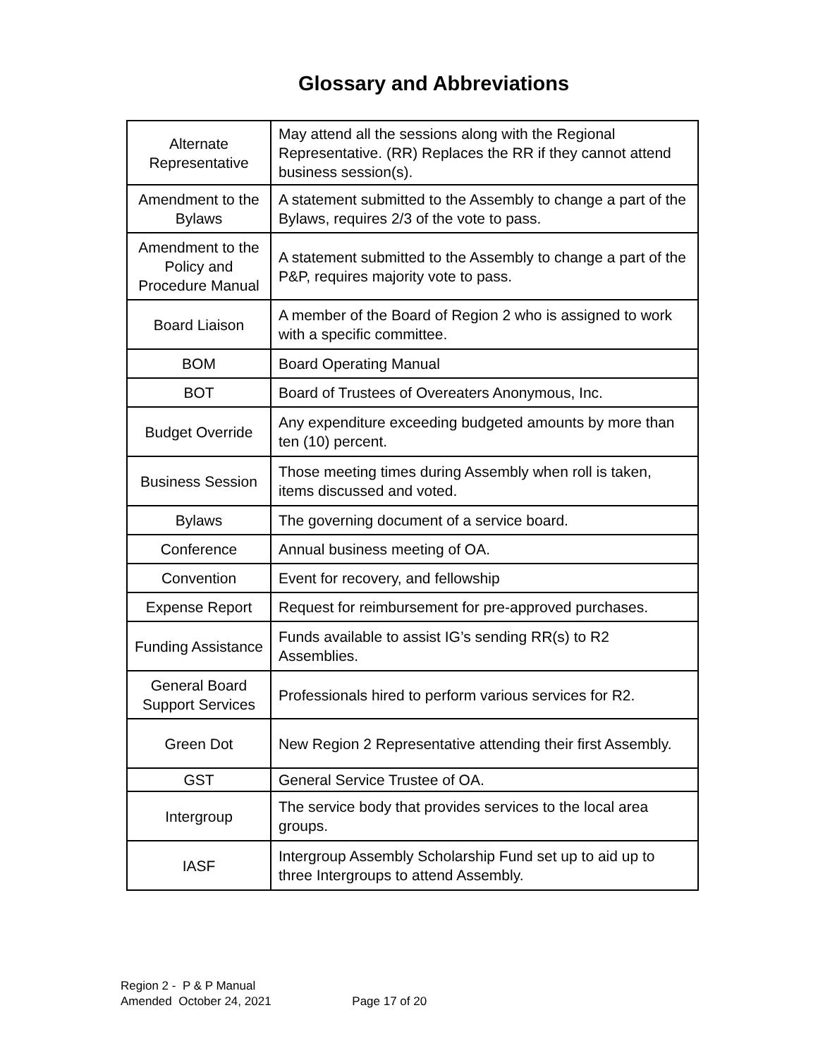Glossary and Abbreviations
| Alternate Representative | May attend all the sessions along with the Regional Representative. (RR) Replaces the RR if they cannot attend business session(s). |
| Amendment to the Bylaws | A statement submitted to the Assembly to change a part of the Bylaws, requires 2/3 of the vote to pass. |
| Amendment to the Policy and Procedure Manual | A statement submitted to the Assembly to change a part of the P&P, requires majority vote to pass. |
| Board Liaison | A member of the Board of Region 2 who is assigned to work with a specific committee. |
| BOM | Board Operating Manual |
| BOT | Board of Trustees of Overeaters Anonymous, Inc. |
| Budget Override | Any expenditure exceeding budgeted amounts by more than ten (10) percent. |
| Business Session | Those meeting times during Assembly when roll is taken, items discussed and voted. |
| Bylaws | The governing document of a service board. |
| Conference | Annual business meeting of OA. |
| Convention | Event for recovery, and fellowship |
| Expense Report | Request for reimbursement for pre-approved purchases. |
| Funding Assistance | Funds available to assist IG’s sending RR(s) to R2 Assemblies. |
| General Board Support Services | Professionals hired to perform various services for R2. |
| Green Dot | New Region 2 Representative attending their first Assembly. |
| GST | General Service Trustee of OA. |
| Intergroup | The service body that provides services to the local area groups. |
| IASF | Intergroup Assembly Scholarship Fund set up to aid up to three Intergroups to attend Assembly. |
Region 2 - P & P Manual
Amended October 24, 2021 Page 17 of 20